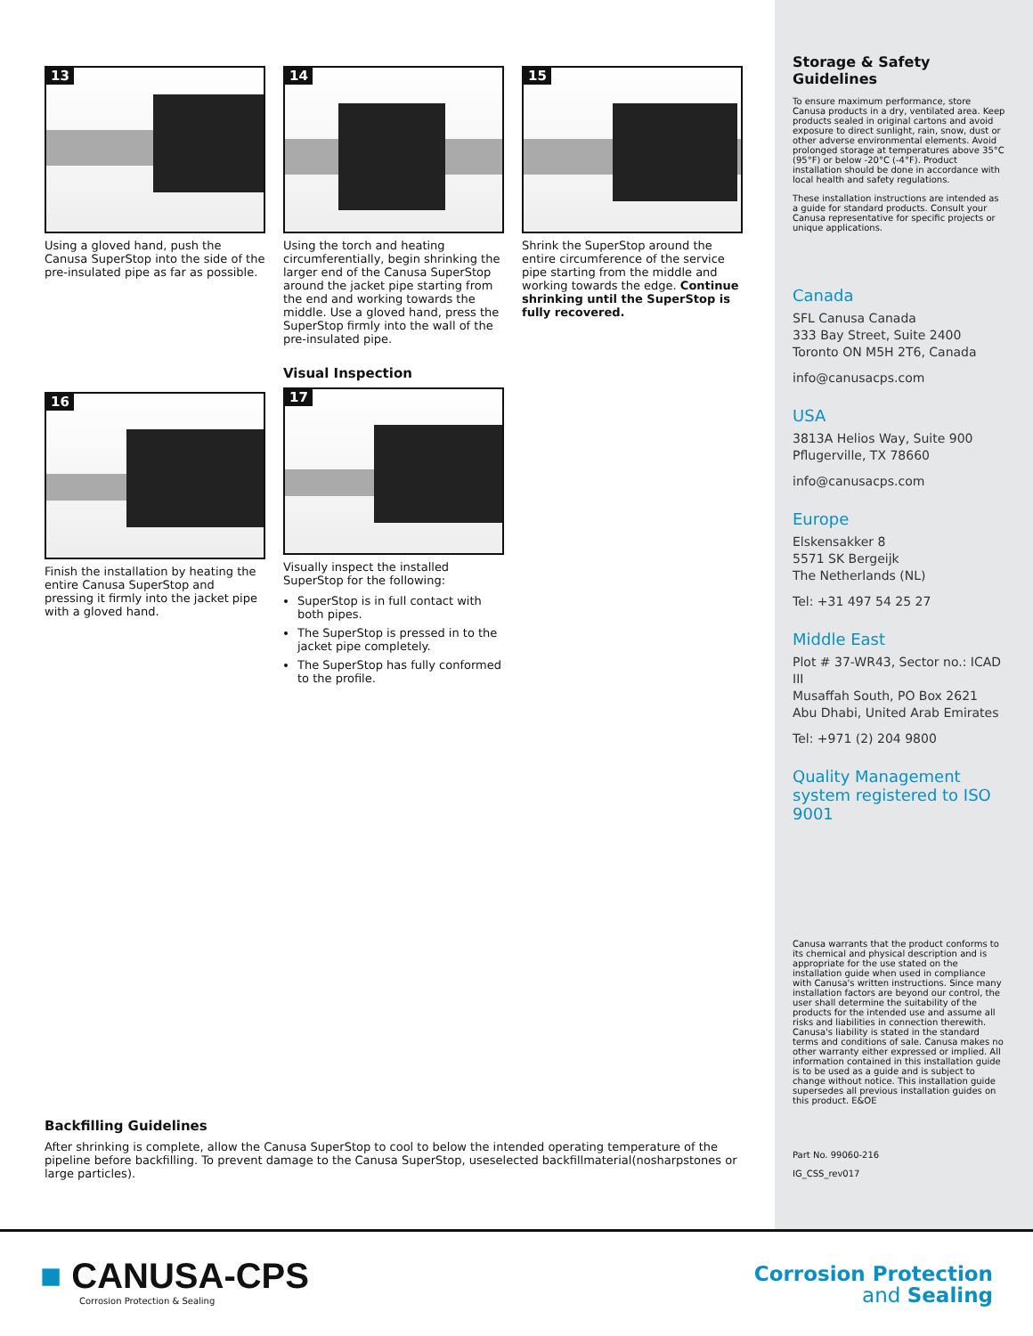13
Using a gloved hand, push the Canusa SuperStop into the side of the pre-insulated pipe as far as possible.
14
Using the torch and heating circumferentially, begin shrinking the larger end of the Canusa SuperStop around the jacket pipe starting from the end and working towards the middle. Use a gloved hand, press the SuperStop firmly into the wall of the pre-insulated pipe.
15
Shrink the SuperStop around the entire circumference of the service pipe starting from the middle and working towards the edge. Continue shrinking until the SuperStop is fully recovered.
16
Finish the installation by heating the entire Canusa SuperStop and pressing it firmly into the jacket pipe with a gloved hand.
Visual Inspection
17
Visually inspect the installed SuperStop for the following:
SuperStop is in full contact with both pipes.
The SuperStop is pressed in to the jacket pipe completely.
The SuperStop has fully conformed to the profile.
Backfilling Guidelines
After shrinking is complete, allow the Canusa SuperStop to cool to below the intended operating temperature of the pipeline before backfilling. To prevent damage to the Canusa SuperStop, useselected backfillmaterial(nosharpstones or large particles).
Storage & Safety Guidelines
To ensure maximum performance, store Canusa products in a dry, ventilated area. Keep products sealed in original cartons and avoid exposure to direct sunlight, rain, snow, dust or other adverse environmental elements. Avoid prolonged storage at temperatures above 35°C (95°F) or below -20°C (-4°F). Product installation should be done in accordance with local health and safety regulations.
These installation instructions are intended as a guide for standard products. Consult your Canusa representative for specific projects or unique applications.
Canada
SFL Canusa Canada
333 Bay Street, Suite 2400
Toronto ON M5H 2T6, Canada
info@canusacps.com
USA
3813A Helios Way, Suite 900
Pflugerville, TX 78660
info@canusacps.com
Europe
Elskensakker 8
5571 SK Bergeijk
The Netherlands (NL)
Tel: +31 497 54 25 27
Middle East
Plot # 37-WR43, Sector no.: ICAD III
Musaffah South, PO Box 2621
Abu Dhabi, United Arab Emirates
Tel: +971 (2) 204 9800
Quality Management system registered to ISO 9001
Canusa warrants that the product conforms to its chemical and physical description and is appropriate for the use stated on the installation guide when used in compliance with Canusa's written instructions. Since many installation factors are beyond our control, the user shall determine the suitability of the products for the intended use and assume all risks and liabilities in connection therewith. Canusa's liability is stated in the standard terms and conditions of sale. Canusa makes no other warranty either expressed or implied. All information contained in this installation guide is to be used as a guide and is subject to change without notice. This installation guide supersedes all previous installation guides on this product. E&OE
Part No. 99060-216
IG_CSS_rev017
■ CANUSA-CPS
Corrosion Protection & Sealing
Corrosion Protection
and Sealing